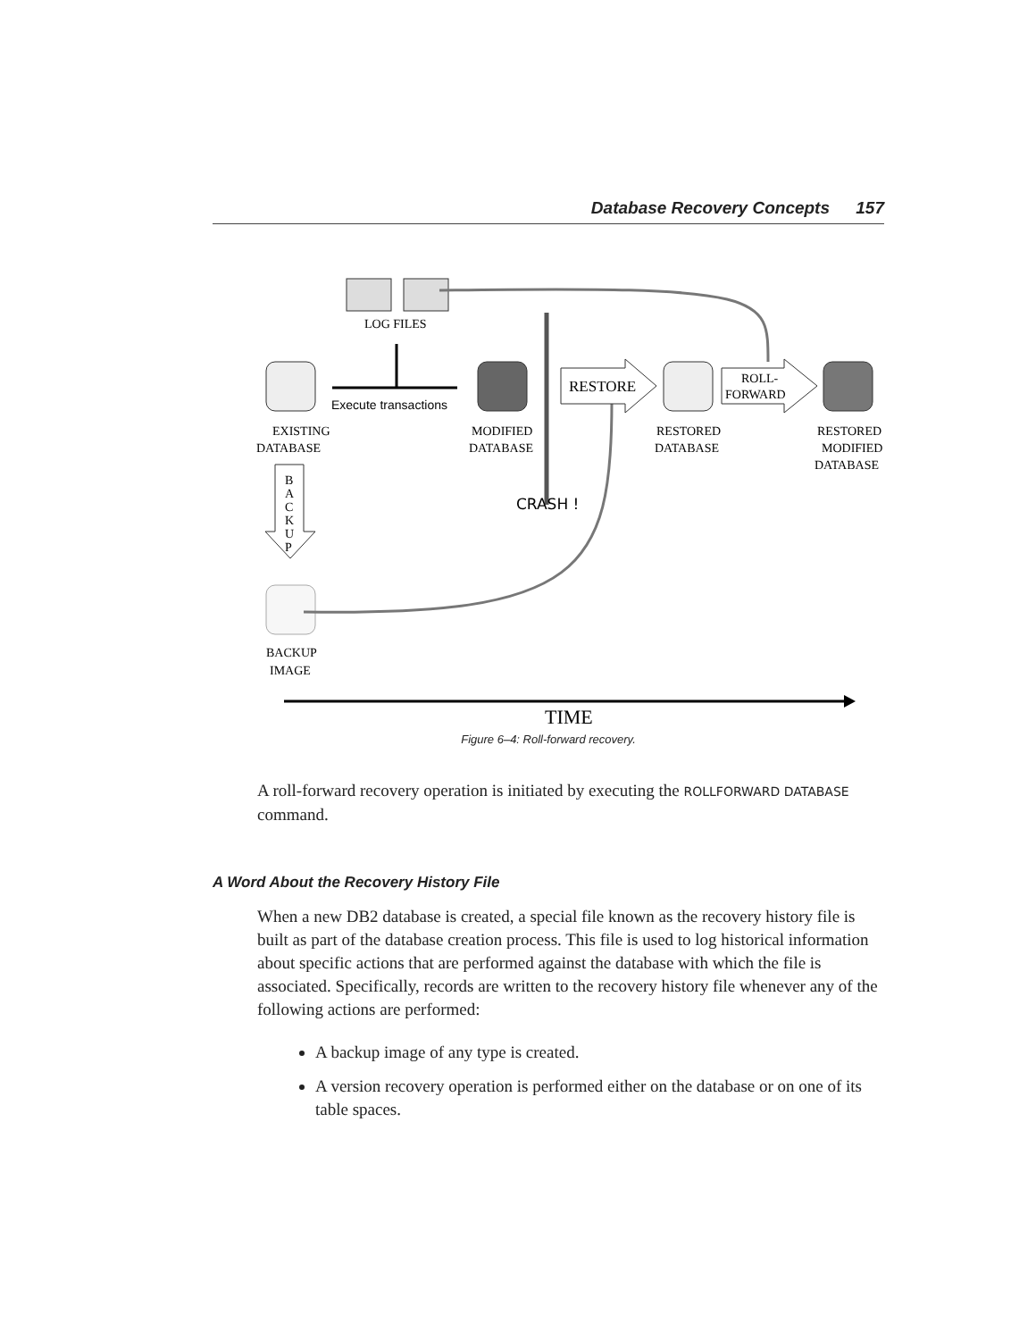Database Recovery Concepts 157
LOG FILES
Execute transactions
RESTORE
ROLL-
FORWARD
EXISTING
DATABASE
MODIFIED
DATABASE
RESTORED
DATABASE
RESTORED
MODIFIED
DATABASE
B
A
C
K
U
P
CRASH !
BACKUP
IMAGE
TIME
Figure 6–4: Roll-forward recovery.
A roll-forward recovery operation is initiated by executing the ROLLFORWARD DATABASE command.
A Word About the Recovery History File
When a new DB2 database is created, a special file known as the recovery history file is built as part of the database creation process. This file is used to log historical information about specific actions that are performed against the database with which the file is associated. Specifically, records are written to the recovery history file whenever any of the following actions are performed:
A backup image of any type is created.
A version recovery operation is performed either on the database or on one of its table spaces.